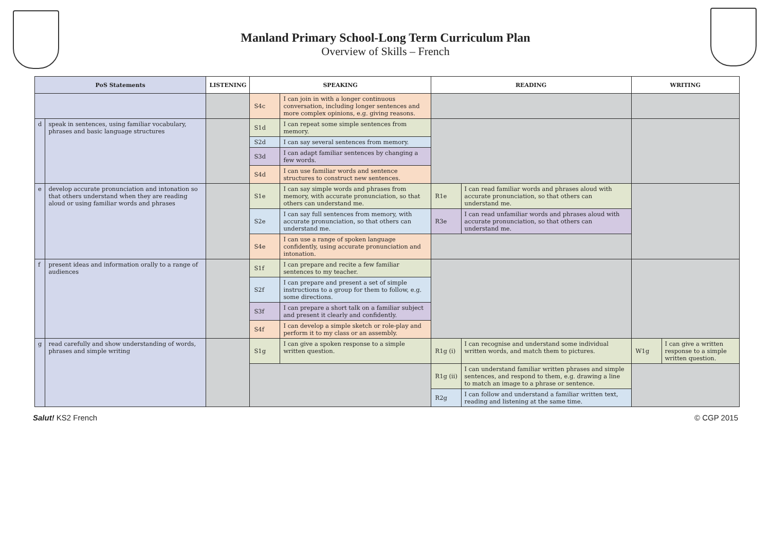Manland Primary School-Long Term Curriculum Plan
Overview of Skills – French
| PoS Statements | | LISTENING | SPEAKING | | READING | | WRITING | |
| --- | --- | --- | --- | --- | --- | --- | --- | --- |
| | | | S4c | I can join in with a longer continuous conversation, including longer sentences and more complex opinions, e.g. giving reasons. | | | | |
| d | speak in sentences, using familiar vocabulary, phrases and basic language structures | | S1d | I can repeat some simple sentences from memory. | | | | |
| | | | S2d | I can say several sentences from memory. | | | | |
| | | | S3d | I can adapt familiar sentences by changing a few words. | | | | |
| | | | S4d | I can use familiar words and sentence structures to construct new sentences. | | | | |
| e | develop accurate pronunciation and intonation so that others understand when they are reading aloud or using familiar words and phrases | | S1e | I can say simple words and phrases from memory, with accurate pronunciation, so that others can understand me. | R1e | I can read familiar words and phrases aloud with accurate pronunciation, so that others can understand me. | | |
| | | | S2e | I can say full sentences from memory, with accurate pronunciation, so that others can understand me. | R3e | I can read unfamiliar words and phrases aloud with accurate pronunciation, so that others can understand me. | | |
| | | | S4e | I can use a range of spoken language confidently, using accurate pronunciation and intonation. | | | | |
| f | present ideas and information orally to a range of audiences | | S1f | I can prepare and recite a few familiar sentences to my teacher. | | | | |
| | | | S2f | I can prepare and present a set of simple instructions to a group for them to follow, e.g. some directions. | | | | |
| | | | S3f | I can prepare a short talk on a familiar subject and present it clearly and confidently. | | | | |
| | | | S4f | I can develop a simple sketch or role-play and perform it to my class or an assembly. | | | | |
| g | read carefully and show understanding of words, phrases and simple writing | | S1g | I can give a spoken response to a simple written question. | R1g (i) | I can recognise and understand some individual written words, and match them to pictures. | W1g | I can give a written response to a simple written question. |
| | | | | | R1g (ii) | I can understand familiar written phrases and simple sentences, and respond to them, e.g. drawing a line to match an image to a phrase or sentence. | | |
| | | | | | R2g | I can follow and understand a familiar written text, reading and listening at the same time. | | |
Salut! KS2 French © CGP 2015